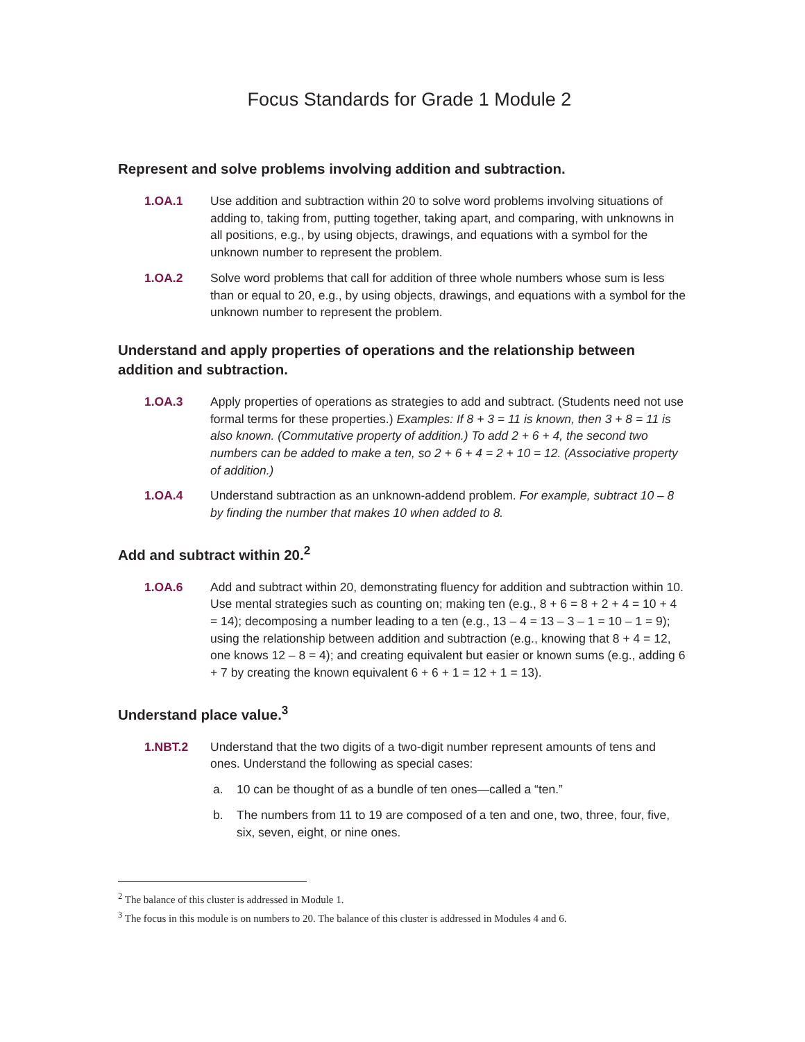Focus Standards for Grade 1 Module 2
Represent and solve problems involving addition and subtraction.
1.OA.1 Use addition and subtraction within 20 to solve word problems involving situations of adding to, taking from, putting together, taking apart, and comparing, with unknowns in all positions, e.g., by using objects, drawings, and equations with a symbol for the unknown number to represent the problem.
1.OA.2 Solve word problems that call for addition of three whole numbers whose sum is less than or equal to 20, e.g., by using objects, drawings, and equations with a symbol for the unknown number to represent the problem.
Understand and apply properties of operations and the relationship between addition and subtraction.
1.OA.3 Apply properties of operations as strategies to add and subtract. (Students need not use formal terms for these properties.) Examples: If 8 + 3 = 11 is known, then 3 + 8 = 11 is also known. (Commutative property of addition.) To add 2 + 6 + 4, the second two numbers can be added to make a ten, so 2 + 6 + 4 = 2 + 10 = 12. (Associative property of addition.)
1.OA.4 Understand subtraction as an unknown-addend problem. For example, subtract 10 – 8 by finding the number that makes 10 when added to 8.
Add and subtract within 20.<sup>2</sup>
1.OA.6 Add and subtract within 20, demonstrating fluency for addition and subtraction within 10. Use mental strategies such as counting on; making ten (e.g., 8 + 6 = 8 + 2 + 4 = 10 + 4 = 14); decomposing a number leading to a ten (e.g., 13 – 4 = 13 – 3 – 1 = 10 – 1 = 9); using the relationship between addition and subtraction (e.g., knowing that 8 + 4 = 12, one knows 12 – 8 = 4); and creating equivalent but easier or known sums (e.g., adding 6 + 7 by creating the known equivalent 6 + 6 + 1 = 12 + 1 = 13).
Understand place value.<sup>3</sup>
1.NBT.2 Understand that the two digits of a two-digit number represent amounts of tens and ones. Understand the following as special cases:
a. 10 can be thought of as a bundle of ten ones—called a “ten.”
b. The numbers from 11 to 19 are composed of a ten and one, two, three, four, five, six, seven, eight, or nine ones.
<sup>2</sup> The balance of this cluster is addressed in Module 1.
<sup>3</sup> The focus in this module is on numbers to 20. The balance of this cluster is addressed in Modules 4 and 6.